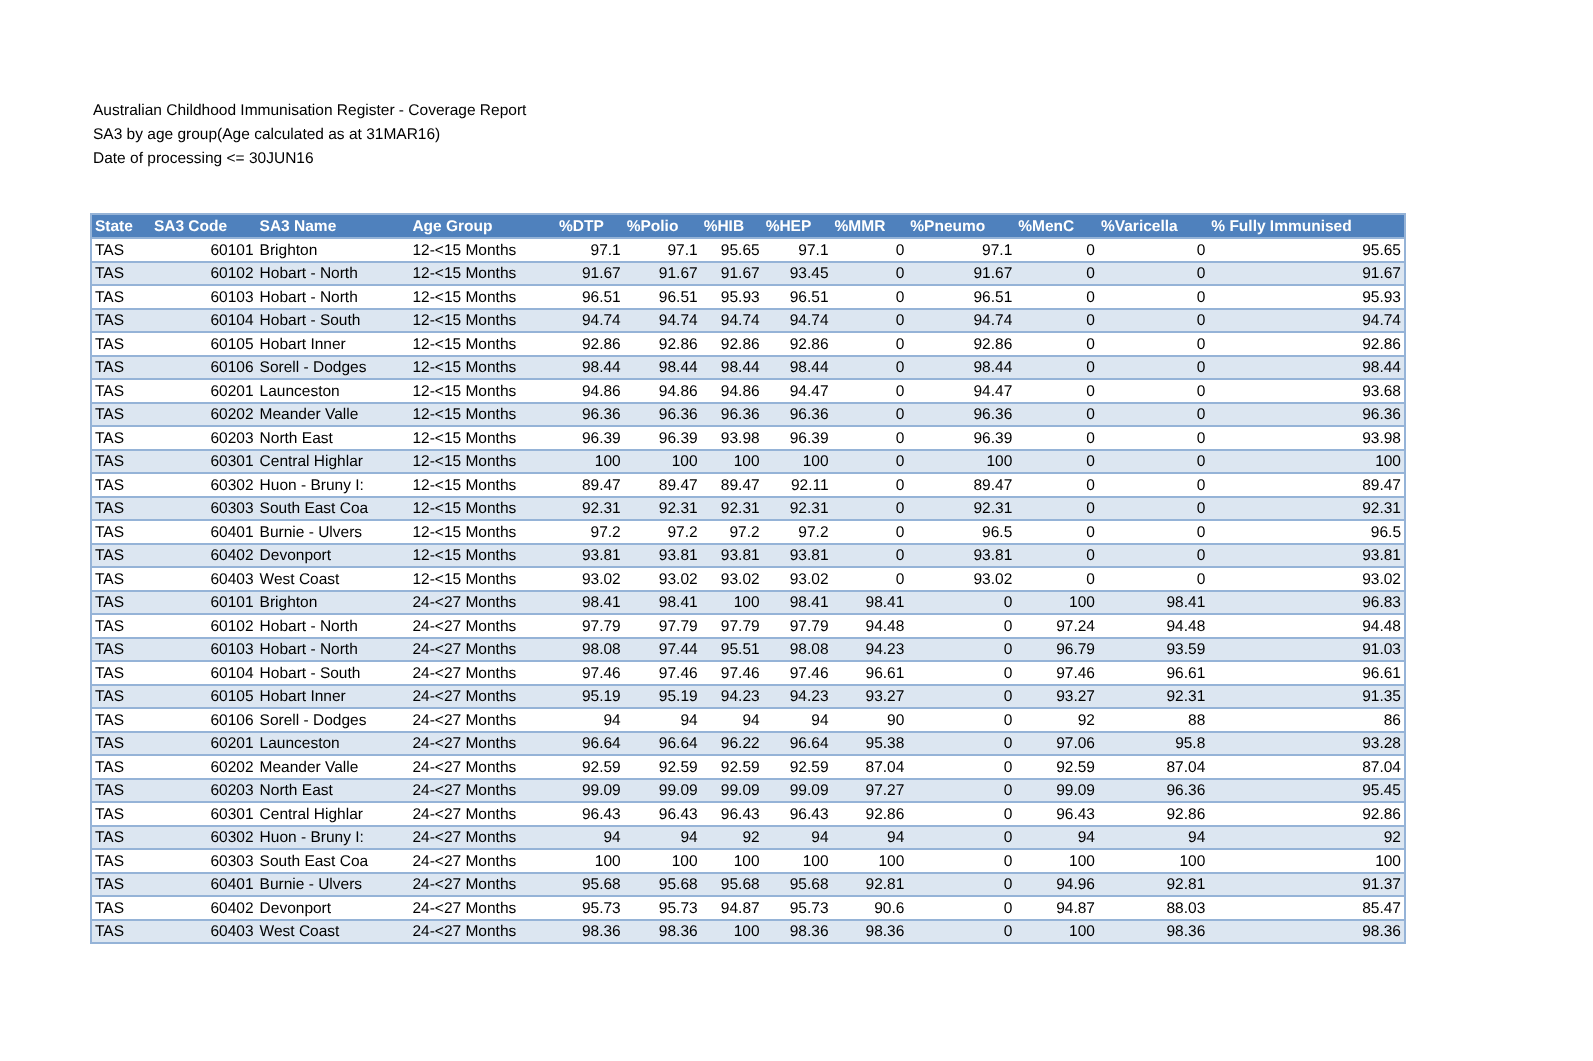Australian Childhood Immunisation Register - Coverage Report
SA3 by age group(Age calculated as at 31MAR16)
Date of processing <= 30JUN16
| State | SA3 Code | SA3 Name | Age Group | %DTP | %Polio | %HIB | %HEP | %MMR | %Pneumo | %MenC | %Varicella | % Fully Immunised |
| --- | --- | --- | --- | --- | --- | --- | --- | --- | --- | --- | --- | --- |
| TAS | 60101 | Brighton | 12-<15 Months | 97.1 | 97.1 | 95.65 | 97.1 | 0 | 97.1 | 0 | 0 | 95.65 |
| TAS | 60102 | Hobart - North | 12-<15 Months | 91.67 | 91.67 | 91.67 | 93.45 | 0 | 91.67 | 0 | 0 | 91.67 |
| TAS | 60103 | Hobart - North | 12-<15 Months | 96.51 | 96.51 | 95.93 | 96.51 | 0 | 96.51 | 0 | 0 | 95.93 |
| TAS | 60104 | Hobart - South | 12-<15 Months | 94.74 | 94.74 | 94.74 | 94.74 | 0 | 94.74 | 0 | 0 | 94.74 |
| TAS | 60105 | Hobart Inner | 12-<15 Months | 92.86 | 92.86 | 92.86 | 92.86 | 0 | 92.86 | 0 | 0 | 92.86 |
| TAS | 60106 | Sorell - Dodges | 12-<15 Months | 98.44 | 98.44 | 98.44 | 98.44 | 0 | 98.44 | 0 | 0 | 98.44 |
| TAS | 60201 | Launceston | 12-<15 Months | 94.86 | 94.86 | 94.86 | 94.47 | 0 | 94.47 | 0 | 0 | 93.68 |
| TAS | 60202 | Meander Valle | 12-<15 Months | 96.36 | 96.36 | 96.36 | 96.36 | 0 | 96.36 | 0 | 0 | 96.36 |
| TAS | 60203 | North East | 12-<15 Months | 96.39 | 96.39 | 93.98 | 96.39 | 0 | 96.39 | 0 | 0 | 93.98 |
| TAS | 60301 | Central Highlar | 12-<15 Months | 100 | 100 | 100 | 100 | 0 | 100 | 0 | 0 | 100 |
| TAS | 60302 | Huon - Bruny I: | 12-<15 Months | 89.47 | 89.47 | 89.47 | 92.11 | 0 | 89.47 | 0 | 0 | 89.47 |
| TAS | 60303 | South East Coa | 12-<15 Months | 92.31 | 92.31 | 92.31 | 92.31 | 0 | 92.31 | 0 | 0 | 92.31 |
| TAS | 60401 | Burnie - Ulvers | 12-<15 Months | 97.2 | 97.2 | 97.2 | 97.2 | 0 | 96.5 | 0 | 0 | 96.5 |
| TAS | 60402 | Devonport | 12-<15 Months | 93.81 | 93.81 | 93.81 | 93.81 | 0 | 93.81 | 0 | 0 | 93.81 |
| TAS | 60403 | West Coast | 12-<15 Months | 93.02 | 93.02 | 93.02 | 93.02 | 0 | 93.02 | 0 | 0 | 93.02 |
| TAS | 60101 | Brighton | 24-<27 Months | 98.41 | 98.41 | 100 | 98.41 | 98.41 | 0 | 100 | 98.41 | 96.83 |
| TAS | 60102 | Hobart - North | 24-<27 Months | 97.79 | 97.79 | 97.79 | 97.79 | 94.48 | 0 | 97.24 | 94.48 | 94.48 |
| TAS | 60103 | Hobart - North | 24-<27 Months | 98.08 | 97.44 | 95.51 | 98.08 | 94.23 | 0 | 96.79 | 93.59 | 91.03 |
| TAS | 60104 | Hobart - South | 24-<27 Months | 97.46 | 97.46 | 97.46 | 97.46 | 96.61 | 0 | 97.46 | 96.61 | 96.61 |
| TAS | 60105 | Hobart Inner | 24-<27 Months | 95.19 | 95.19 | 94.23 | 94.23 | 93.27 | 0 | 93.27 | 92.31 | 91.35 |
| TAS | 60106 | Sorell - Dodges | 24-<27 Months | 94 | 94 | 94 | 94 | 90 | 0 | 92 | 88 | 86 |
| TAS | 60201 | Launceston | 24-<27 Months | 96.64 | 96.64 | 96.22 | 96.64 | 95.38 | 0 | 97.06 | 95.8 | 93.28 |
| TAS | 60202 | Meander Valle | 24-<27 Months | 92.59 | 92.59 | 92.59 | 92.59 | 87.04 | 0 | 92.59 | 87.04 | 87.04 |
| TAS | 60203 | North East | 24-<27 Months | 99.09 | 99.09 | 99.09 | 99.09 | 97.27 | 0 | 99.09 | 96.36 | 95.45 |
| TAS | 60301 | Central Highlar | 24-<27 Months | 96.43 | 96.43 | 96.43 | 96.43 | 92.86 | 0 | 96.43 | 92.86 | 92.86 |
| TAS | 60302 | Huon - Bruny I: | 24-<27 Months | 94 | 94 | 92 | 94 | 94 | 0 | 94 | 94 | 92 |
| TAS | 60303 | South East Coa | 24-<27 Months | 100 | 100 | 100 | 100 | 100 | 0 | 100 | 100 | 100 |
| TAS | 60401 | Burnie - Ulvers | 24-<27 Months | 95.68 | 95.68 | 95.68 | 95.68 | 92.81 | 0 | 94.96 | 92.81 | 91.37 |
| TAS | 60402 | Devonport | 24-<27 Months | 95.73 | 95.73 | 94.87 | 95.73 | 90.6 | 0 | 94.87 | 88.03 | 85.47 |
| TAS | 60403 | West Coast | 24-<27 Months | 98.36 | 98.36 | 100 | 98.36 | 98.36 | 0 | 100 | 98.36 | 98.36 |